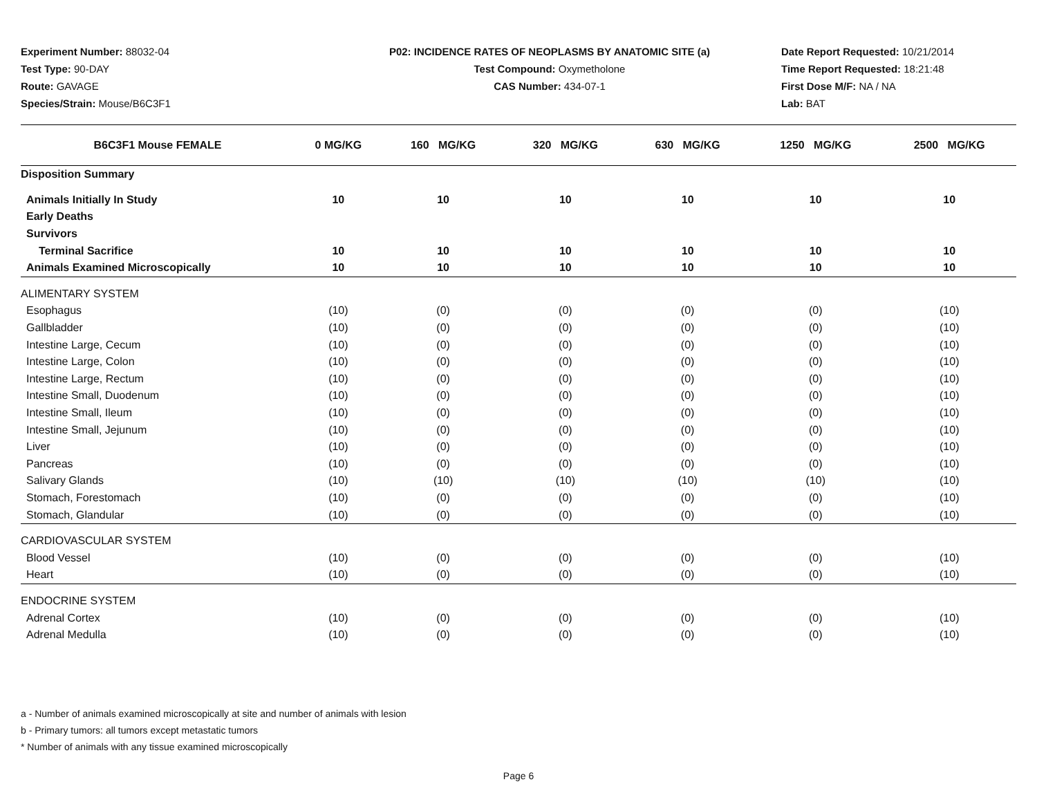Experiment Number: 88032-04
Test Type: 90-DAY
Route: GAVAGE
Species/Strain: Mouse/B6C3F1
P02: INCIDENCE RATES OF NEOPLASMS BY ANATOMIC SITE (a)
Test Compound: Oxymetholone
CAS Number: 434-07-1
Date Report Requested: 10/21/2014
Time Report Requested: 18:21:48
First Dose M/F: NA / NA
Lab: BAT
| B6C3F1 Mouse FEMALE | 0 MG/KG | 160 MG/KG | 320 MG/KG | 630 MG/KG | 1250 MG/KG | 2500 MG/KG |
| --- | --- | --- | --- | --- | --- | --- |
| Disposition Summary | | | | | | |
| Animals Initially In Study | 10 | 10 | 10 | 10 | 10 | 10 |
| Early Deaths | | | | | | |
| Survivors | | | | | | |
| Terminal Sacrifice | 10 | 10 | 10 | 10 | 10 | 10 |
| Animals Examined Microscopically | 10 | 10 | 10 | 10 | 10 | 10 |
| ALIMENTARY SYSTEM | | | | | | |
| Esophagus | (10) | (0) | (0) | (0) | (0) | (10) |
| Gallbladder | (10) | (0) | (0) | (0) | (0) | (10) |
| Intestine Large, Cecum | (10) | (0) | (0) | (0) | (0) | (10) |
| Intestine Large, Colon | (10) | (0) | (0) | (0) | (0) | (10) |
| Intestine Large, Rectum | (10) | (0) | (0) | (0) | (0) | (10) |
| Intestine Small, Duodenum | (10) | (0) | (0) | (0) | (0) | (10) |
| Intestine Small, Ileum | (10) | (0) | (0) | (0) | (0) | (10) |
| Intestine Small, Jejunum | (10) | (0) | (0) | (0) | (0) | (10) |
| Liver | (10) | (0) | (0) | (0) | (0) | (10) |
| Pancreas | (10) | (0) | (0) | (0) | (0) | (10) |
| Salivary Glands | (10) | (10) | (10) | (10) | (10) | (10) |
| Stomach, Forestomach | (10) | (0) | (0) | (0) | (0) | (10) |
| Stomach, Glandular | (10) | (0) | (0) | (0) | (0) | (10) |
| CARDIOVASCULAR SYSTEM | | | | | | |
| Blood Vessel | (10) | (0) | (0) | (0) | (0) | (10) |
| Heart | (10) | (0) | (0) | (0) | (0) | (10) |
| ENDOCRINE SYSTEM | | | | | | |
| Adrenal Cortex | (10) | (0) | (0) | (0) | (0) | (10) |
| Adrenal Medulla | (10) | (0) | (0) | (0) | (0) | (10) |
a - Number of animals examined microscopically at site and number of animals with lesion
b - Primary tumors: all tumors except metastatic tumors
* Number of animals with any tissue examined microscopically
Page 6